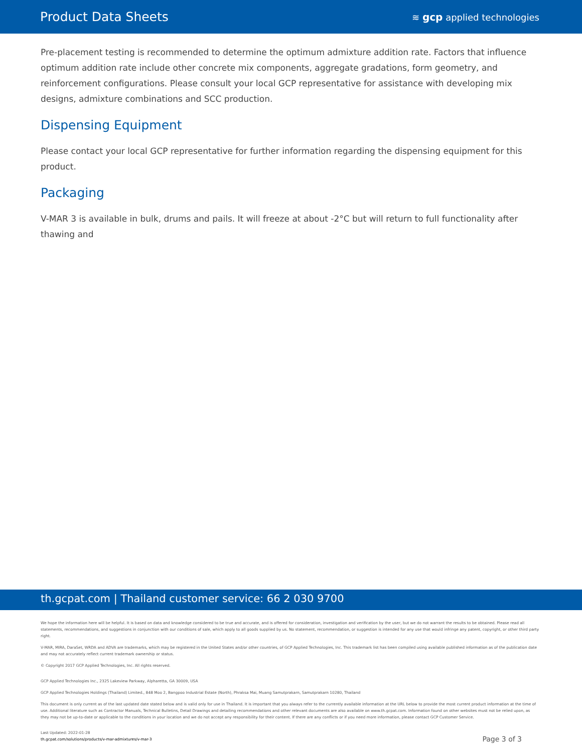Product Data Sheets
≋ gcp applied technologies
Pre-placement testing is recommended to determine the optimum admixture addition rate. Factors that influence optimum addition rate include other concrete mix components, aggregate gradations, form geometry, and reinforcement configurations. Please consult your local GCP representative for assistance with developing mix designs, admixture combinations and SCC production.
Dispensing Equipment
Please contact your local GCP representative for further information regarding the dispensing equipment for this product.
Packaging
V-MAR 3 is available in bulk, drums and pails. It will freeze at about -2°C but will return to full functionality after thawing and
th.gcpat.com | Thailand customer service: 66 2 030 9700
We hope the information here will be helpful. It is based on data and knowledge considered to be true and accurate, and is offered for consideration, investigation and verification by the user, but we do not warrant the results to be obtained. Please read all statements, recommendations, and suggestions in conjunction with our conditions of sale, which apply to all goods supplied by us. No statement, recommendation, or suggestion is intended for any use that would infringe any patent, copyright, or other third party right.
V-MAR, MIRA, DaraSet, WRDA and ADVA are trademarks, which may be registered in the United States and/or other countries, of GCP Applied Technologies, Inc. This trademark list has been compiled using available published information as of the publication date and may not accurately reflect current trademark ownership or status.
© Copyright 2017 GCP Applied Technologies, Inc. All rights reserved.
GCP Applied Technologies Inc., 2325 Lakeview Parkway, Alpharetta, GA 30009, USA
GCP Applied Technologies Holdings (Thailand) Limited., 848 Moo 2, Bangpoo Industrial Estate (North), Phraksa Mai, Muang Samutprakarn, Samutprakarn 10280, Thailand
This document is only current as of the last updated date stated below and is valid only for use in Thailand. It is important that you always refer to the currently available information at the URL below to provide the most current product information at the time of use. Additional literature such as Contractor Manuals, Technical Bulletins, Detail Drawings and detailing recommendations and other relevant documents are also available on www.th.gcpat.com. Information found on other websites must not be relied upon, as they may not be up-to-date or applicable to the conditions in your location and we do not accept any responsibility for their content. If there are any conflicts or if you need more information, please contact GCP Customer Service.
Last Updated: 2022-01-28
th.gcpat.com/solutions/products/v-mar-admixtures/v-mar-3
Page 3 of 3